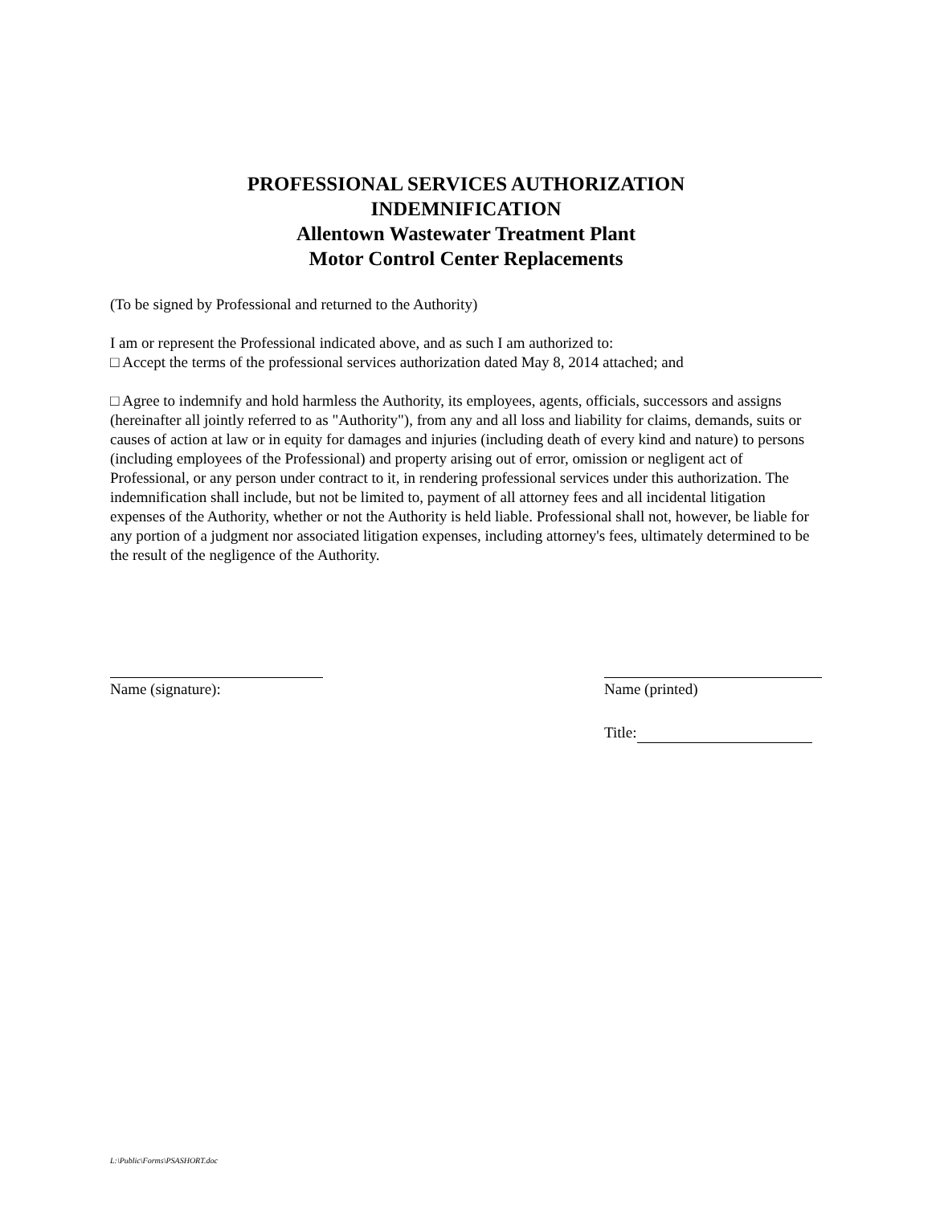PROFESSIONAL SERVICES AUTHORIZATION
INDEMNIFICATION
Allentown Wastewater Treatment Plant
Motor Control Center Replacements
(To be signed by Professional and returned to the Authority)
I am or represent the Professional indicated above, and as such I am authorized to:
□ Accept the terms of the professional services authorization dated May 8, 2014 attached; and
□ Agree to indemnify and hold harmless the Authority, its employees, agents, officials, successors and assigns (hereinafter all jointly referred to as "Authority"), from any and all loss and liability for claims, demands, suits or causes of action at law or in equity for damages and injuries (including death of every kind and nature) to persons (including employees of the Professional) and property arising out of error, omission or negligent act of Professional, or any person under contract to it, in rendering professional services under this authorization. The indemnification shall include, but not be limited to, payment of all attorney fees and all incidental litigation expenses of the Authority, whether or not the Authority is held liable. Professional shall not, however, be liable for any portion of a judgment nor associated litigation expenses, including attorney's fees, ultimately determined to be the result of the negligence of the Authority.
Name (signature): Name (printed)
Title:
L:\Public\Forms\PSASHORT.doc